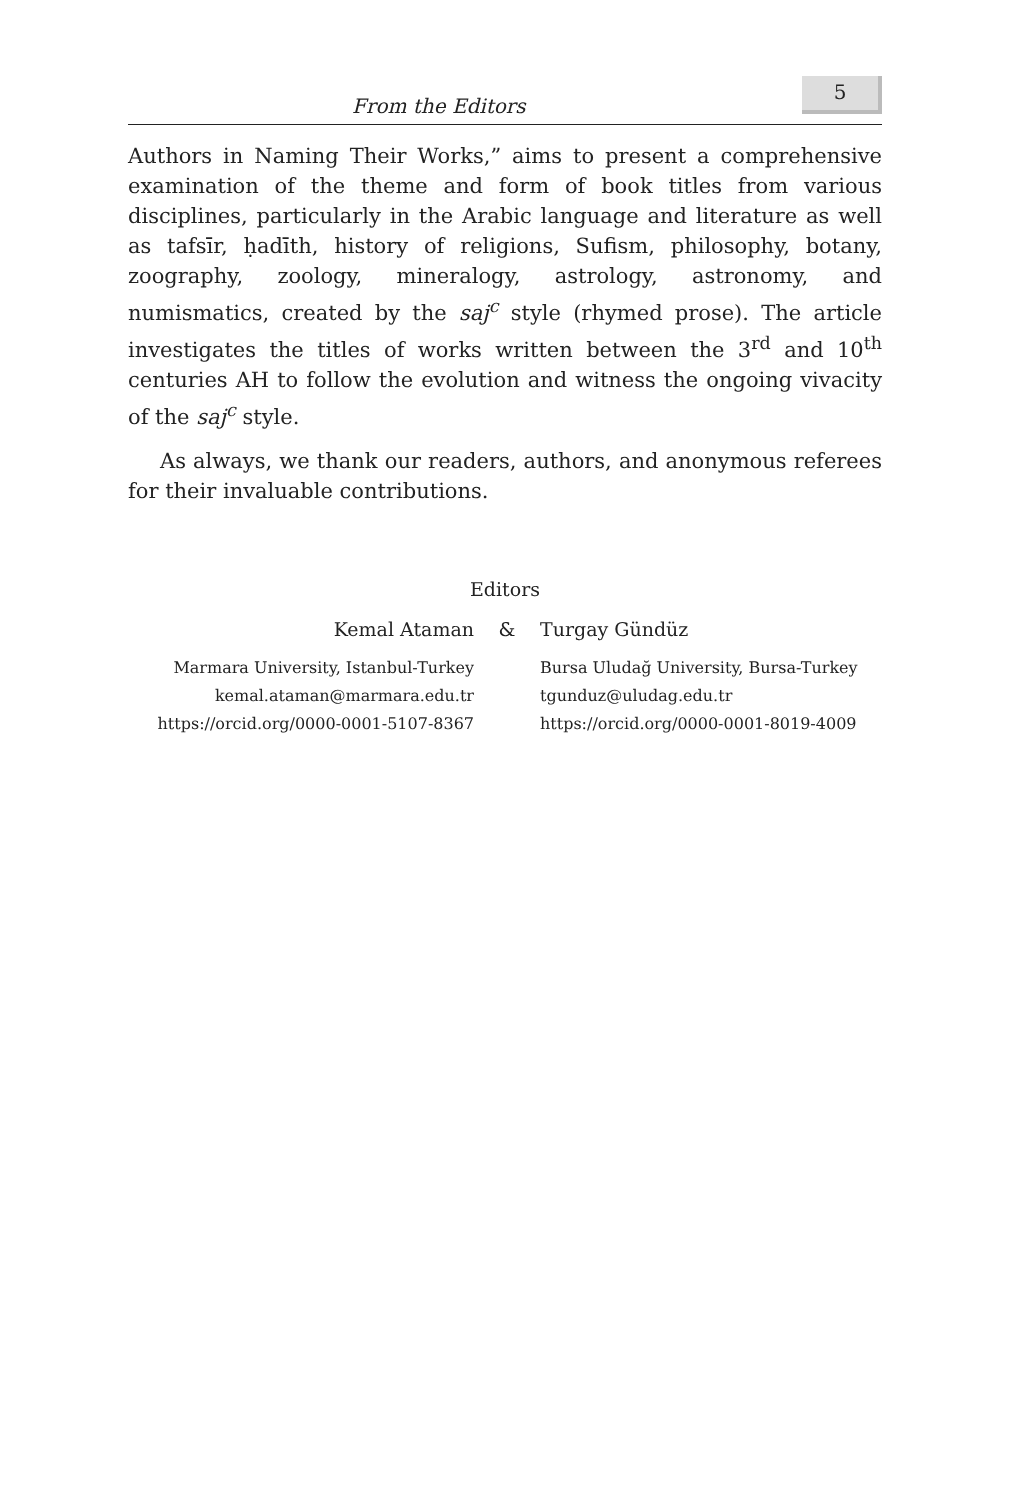From the Editors 5
Authors in Naming Their Works,” aims to present a comprehensive examination of the theme and form of book titles from various disciplines, particularly in the Arabic language and literature as well as tafsīr, ḥadīth, history of religions, Sufism, philosophy, botany, zoography, zoology, mineralogy, astrology, astronomy, and numismatics, created by the saj<sup>c</sup> style (rhymed prose). The article investigates the titles of works written between the 3<sup>rd</sup> and 10<sup>th</sup> centuries AH to follow the evolution and witness the ongoing vivacity of the saj<sup>c</sup> style.
As always, we thank our readers, authors, and anonymous referees for their invaluable contributions.
Editors
Kemal Ataman & Turgay Gündüz
Marmara University, Istanbul-Turkey
kemal.ataman@marmara.edu.tr
https://orcid.org/0000-0001-5107-8367
Bursa Uludağ University, Bursa-Turkey
tgunduz@uludag.edu.tr
https://orcid.org/0000-0001-8019-4009